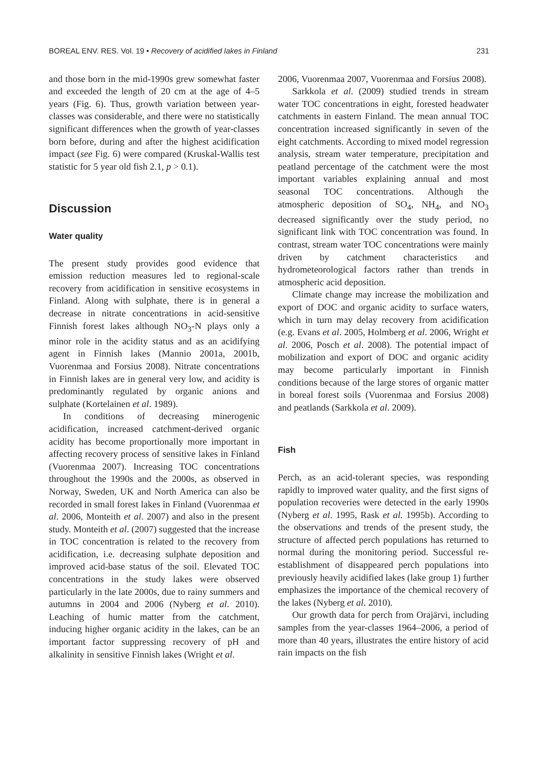BOREAL ENV. RES. Vol. 19 • Recovery of acidified lakes in Finland 231
and those born in the mid-1990s grew somewhat faster and exceeded the length of 20 cm at the age of 4–5 years (Fig. 6). Thus, growth variation between year-classes was considerable, and there were no statistically significant differences when the growth of year-classes born before, during and after the highest acidification impact (see Fig. 6) were compared (Kruskal-Wallis test statistic for 5 year old fish 2.1, p > 0.1).
Discussion
Water quality
The present study provides good evidence that emission reduction measures led to regional-scale recovery from acidification in sensitive ecosystems in Finland. Along with sulphate, there is in general a decrease in nitrate concentrations in acid-sensitive Finnish forest lakes although NO<sub>3</sub>-N plays only a minor role in the acidity status and as an acidifying agent in Finnish lakes (Mannio 2001a, 2001b, Vuorenmaa and Forsius 2008). Nitrate concentrations in Finnish lakes are in general very low, and acidity is predominantly regulated by organic anions and sulphate (Kortelainen et al. 1989).
In conditions of decreasing minerogenic acidification, increased catchment-derived organic acidity has become proportionally more important in affecting recovery process of sensitive lakes in Finland (Vuorenmaa 2007). Increasing TOC concentrations throughout the 1990s and the 2000s, as observed in Norway, Sweden, UK and North America can also be recorded in small forest lakes in Finland (Vuorenmaa et al. 2006, Monteith et al. 2007) and also in the present study. Monteith et al. (2007) suggested that the increase in TOC concentration is related to the recovery from acidification, i.e. decreasing sulphate deposition and improved acid-base status of the soil. Elevated TOC concentrations in the study lakes were observed particularly in the late 2000s, due to rainy summers and autumns in 2004 and 2006 (Nyberg et al. 2010). Leaching of humic matter from the catchment, inducing higher organic acidity in the lakes, can be an important factor suppressing recovery of pH and alkalinity in sensitive Finnish lakes (Wright et al.
2006, Vuorenmaa 2007, Vuorenmaa and Forsius 2008).
Sarkkola et al. (2009) studied trends in stream water TOC concentrations in eight, forested headwater catchments in eastern Finland. The mean annual TOC concentration increased significantly in seven of the eight catchments. According to mixed model regression analysis, stream water temperature, precipitation and peatland percentage of the catchment were the most important variables explaining annual and most seasonal TOC concentrations. Although the atmospheric deposition of SO<sub>4</sub>, NH<sub>4</sub>, and NO<sub>3</sub> decreased significantly over the study period, no significant link with TOC concentration was found. In contrast, stream water TOC concentrations were mainly driven by catchment characteristics and hydrometeorological factors rather than trends in atmospheric acid deposition.
Climate change may increase the mobilization and export of DOC and organic acidity to surface waters, which in turn may delay recovery from acidification (e.g. Evans et al. 2005, Holmberg et al. 2006, Wright et al. 2006, Posch et al. 2008). The potential impact of mobilization and export of DOC and organic acidity may become particularly important in Finnish conditions because of the large stores of organic matter in boreal forest soils (Vuorenmaa and Forsius 2008) and peatlands (Sarkkola et al. 2009).
Fish
Perch, as an acid-tolerant species, was responding rapidly to improved water quality, and the first signs of population recoveries were detected in the early 1990s (Nyberg et al. 1995, Rask et al. 1995b). According to the observations and trends of the present study, the structure of affected perch populations has returned to normal during the monitoring period. Successful re-establishment of disappeared perch populations into previously heavily acidified lakes (lake group 1) further emphasizes the importance of the chemical recovery of the lakes (Nyberg et al. 2010).
Our growth data for perch from Orajärvi, including samples from the year-classes 1964–2006, a period of more than 40 years, illustrates the entire history of acid rain impacts on the fish